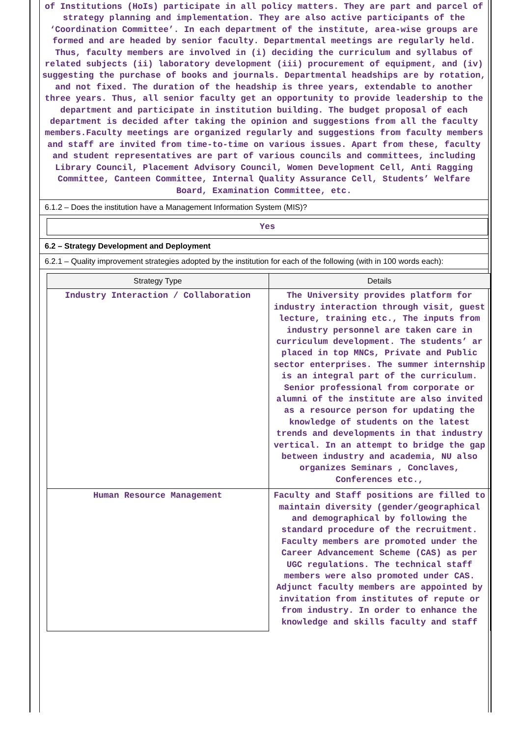of Institutions (HoIs) participate in all policy matters. They are part and parcel of strategy planning and implementation. They are also active participants of the ‘Coordination Committee’. In each department of the institute, area-wise groups are formed and are headed by senior faculty. Departmental meetings are regularly held. Thus, faculty members are involved in (i) deciding the curriculum and syllabus of related subjects (ii) laboratory development (iii) procurement of equipment, and (iv) suggesting the purchase of books and journals. Departmental headships are by rotation, and not fixed. The duration of the headship is three years, extendable to another three years. Thus, all senior faculty get an opportunity to provide leadership to the department and participate in institution building. The budget proposal of each department is decided after taking the opinion and suggestions from all the faculty members.Faculty meetings are organized regularly and suggestions from faculty members and staff are invited from time-to-time on various issues. Apart from these, faculty and student representatives are part of various councils and committees, including Library Council, Placement Advisory Council, Women Development Cell, Anti Ragging Committee, Canteen Committee, Internal Quality Assurance Cell, Students’ Welfare Board, Examination Committee, etc.
6.1.2 – Does the institution have a Management Information System (MIS)?
Yes
6.2 – Strategy Development and Deployment
6.2.1 – Quality improvement strategies adopted by the institution for each of the following (with in 100 words each):
| Strategy Type | Details |
| --- | --- |
| Industry Interaction / Collaboration | The University provides platform for industry interaction through visit, guest lecture, training etc., The inputs from industry personnel are taken care in curriculum development. The students’ ar placed in top MNCs, Private and Public sector enterprises. The summer internship is an integral part of the curriculum. Senior professional from corporate or alumni of the institute are also invited as a resource person for updating the knowledge of students on the latest trends and developments in that industry vertical. In an attempt to bridge the gap between industry and academia, NU also organizes Seminars , Conclaves, Conferences etc., |
| Human Resource Management | Faculty and Staff positions are filled to maintain diversity (gender/geographical and demographical by following the standard procedure of the recruitment. Faculty members are promoted under the Career Advancement Scheme (CAS) as per UGC regulations. The technical staff members were also promoted under CAS. Adjunct faculty members are appointed by invitation from institutes of repute or from industry. In order to enhance the knowledge and skills faculty and staff |